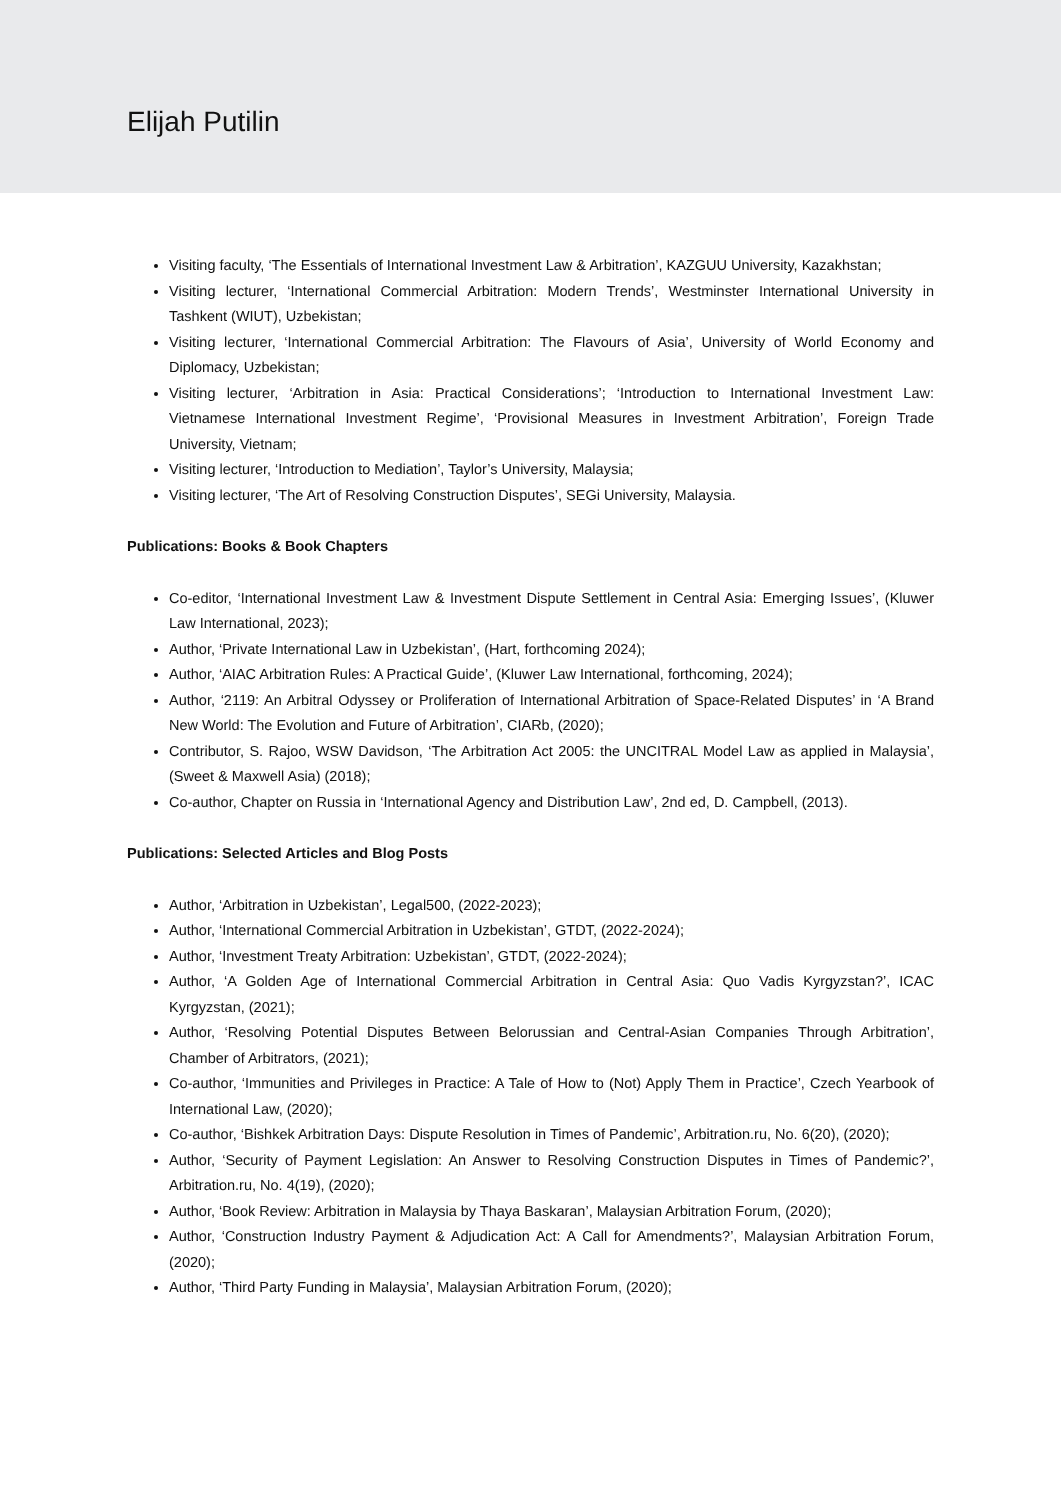Elijah Putilin
Visiting faculty, ‘The Essentials of International Investment Law & Arbitration’, KAZGUU University, Kazakhstan;
Visiting lecturer, ‘International Commercial Arbitration: Modern Trends’, Westminster International University in Tashkent (WIUT), Uzbekistan;
Visiting lecturer, ‘International Commercial Arbitration: The Flavours of Asia’, University of World Economy and Diplomacy, Uzbekistan;
Visiting lecturer, ‘Arbitration in Asia: Practical Considerations’; ‘Introduction to International Investment Law: Vietnamese International Investment Regime’, ‘Provisional Measures in Investment Arbitration’, Foreign Trade University, Vietnam;
Visiting lecturer, ‘Introduction to Mediation’, Taylor’s University, Malaysia;
Visiting lecturer, ‘The Art of Resolving Construction Disputes’, SEGi University, Malaysia.
Publications: Books & Book Chapters
Co-editor, ‘International Investment Law & Investment Dispute Settlement in Central Asia: Emerging Issues’, (Kluwer Law International, 2023);
Author, ‘Private International Law in Uzbekistan’, (Hart, forthcoming 2024);
Author, ‘AIAC Arbitration Rules: A Practical Guide’, (Kluwer Law International, forthcoming, 2024);
Author, ‘2119: An Arbitral Odyssey or Proliferation of International Arbitration of Space-Related Disputes’ in ‘A Brand New World: The Evolution and Future of Arbitration’, CIARb, (2020);
Contributor, S. Rajoo, WSW Davidson, ‘The Arbitration Act 2005: the UNCITRAL Model Law as applied in Malaysia’, (Sweet & Maxwell Asia) (2018);
Co-author, Chapter on Russia in ‘International Agency and Distribution Law’, 2nd ed, D. Campbell, (2013).
Publications: Selected Articles and Blog Posts
Author, ‘Arbitration in Uzbekistan’, Legal500, (2022-2023);
Author, ‘International Commercial Arbitration in Uzbekistan’, GTDT, (2022-2024);
Author, ‘Investment Treaty Arbitration: Uzbekistan’, GTDT, (2022-2024);
Author, ‘A Golden Age of International Commercial Arbitration in Central Asia: Quo Vadis Kyrgyzstan?’, ICAC Kyrgyzstan, (2021);
Author, ‘Resolving Potential Disputes Between Belorussian and Central-Asian Companies Through Arbitration’, Chamber of Arbitrators, (2021);
Co-author, ‘Immunities and Privileges in Practice: A Tale of How to (Not) Apply Them in Practice’, Czech Yearbook of International Law, (2020);
Co-author, ‘Bishkek Arbitration Days: Dispute Resolution in Times of Pandemic’, Arbitration.ru, No. 6(20), (2020);
Author, ‘Security of Payment Legislation: An Answer to Resolving Construction Disputes in Times of Pandemic?’, Arbitration.ru, No. 4(19), (2020);
Author, ‘Book Review: Arbitration in Malaysia by Thaya Baskaran’, Malaysian Arbitration Forum, (2020);
Author, ‘Construction Industry Payment & Adjudication Act: A Call for Amendments?’, Malaysian Arbitration Forum, (2020);
Author, ‘Third Party Funding in Malaysia’, Malaysian Arbitration Forum, (2020);